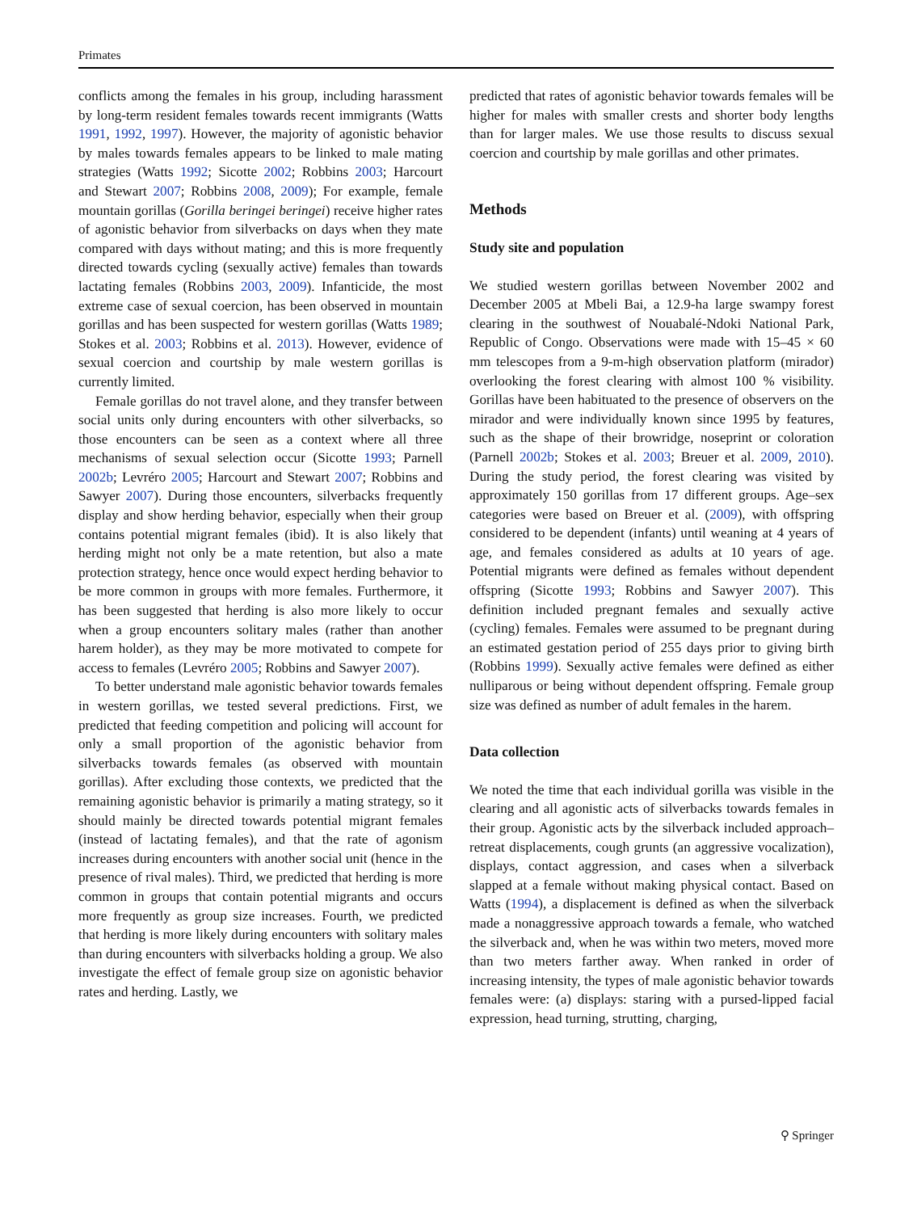Primates
conflicts among the females in his group, including harassment by long-term resident females towards recent immigrants (Watts 1991, 1992, 1997). However, the majority of agonistic behavior by males towards females appears to be linked to male mating strategies (Watts 1992; Sicotte 2002; Robbins 2003; Harcourt and Stewart 2007; Robbins 2008, 2009); For example, female mountain gorillas (Gorilla beringei beringei) receive higher rates of agonistic behavior from silverbacks on days when they mate compared with days without mating; and this is more frequently directed towards cycling (sexually active) females than towards lactating females (Robbins 2003, 2009). Infanticide, the most extreme case of sexual coercion, has been observed in mountain gorillas and has been suspected for western gorillas (Watts 1989; Stokes et al. 2003; Robbins et al. 2013). However, evidence of sexual coercion and courtship by male western gorillas is currently limited.
Female gorillas do not travel alone, and they transfer between social units only during encounters with other silverbacks, so those encounters can be seen as a context where all three mechanisms of sexual selection occur (Sicotte 1993; Parnell 2002b; Levréro 2005; Harcourt and Stewart 2007; Robbins and Sawyer 2007). During those encounters, silverbacks frequently display and show herding behavior, especially when their group contains potential migrant females (ibid). It is also likely that herding might not only be a mate retention, but also a mate protection strategy, hence once would expect herding behavior to be more common in groups with more females. Furthermore, it has been suggested that herding is also more likely to occur when a group encounters solitary males (rather than another harem holder), as they may be more motivated to compete for access to females (Levréro 2005; Robbins and Sawyer 2007).
To better understand male agonistic behavior towards females in western gorillas, we tested several predictions. First, we predicted that feeding competition and policing will account for only a small proportion of the agonistic behavior from silverbacks towards females (as observed with mountain gorillas). After excluding those contexts, we predicted that the remaining agonistic behavior is primarily a mating strategy, so it should mainly be directed towards potential migrant females (instead of lactating females), and that the rate of agonism increases during encounters with another social unit (hence in the presence of rival males). Third, we predicted that herding is more common in groups that contain potential migrants and occurs more frequently as group size increases. Fourth, we predicted that herding is more likely during encounters with solitary males than during encounters with silverbacks holding a group. We also investigate the effect of female group size on agonistic behavior rates and herding. Lastly, we
predicted that rates of agonistic behavior towards females will be higher for males with smaller crests and shorter body lengths than for larger males. We use those results to discuss sexual coercion and courtship by male gorillas and other primates.
Methods
Study site and population
We studied western gorillas between November 2002 and December 2005 at Mbeli Bai, a 12.9-ha large swampy forest clearing in the southwest of Nouabalé-Ndoki National Park, Republic of Congo. Observations were made with 15–45 × 60 mm telescopes from a 9-m-high observation platform (mirador) overlooking the forest clearing with almost 100 % visibility. Gorillas have been habituated to the presence of observers on the mirador and were individually known since 1995 by features, such as the shape of their browridge, noseprint or coloration (Parnell 2002b; Stokes et al. 2003; Breuer et al. 2009, 2010). During the study period, the forest clearing was visited by approximately 150 gorillas from 17 different groups. Age–sex categories were based on Breuer et al. (2009), with offspring considered to be dependent (infants) until weaning at 4 years of age, and females considered as adults at 10 years of age. Potential migrants were defined as females without dependent offspring (Sicotte 1993; Robbins and Sawyer 2007). This definition included pregnant females and sexually active (cycling) females. Females were assumed to be pregnant during an estimated gestation period of 255 days prior to giving birth (Robbins 1999). Sexually active females were defined as either nulliparous or being without dependent offspring. Female group size was defined as number of adult females in the harem.
Data collection
We noted the time that each individual gorilla was visible in the clearing and all agonistic acts of silverbacks towards females in their group. Agonistic acts by the silverback included approach–retreat displacements, cough grunts (an aggressive vocalization), displays, contact aggression, and cases when a silverback slapped at a female without making physical contact. Based on Watts (1994), a displacement is defined as when the silverback made a nonaggressive approach towards a female, who watched the silverback and, when he was within two meters, moved more than two meters farther away. When ranked in order of increasing intensity, the types of male agonistic behavior towards females were: (a) displays: staring with a pursed-lipped facial expression, head turning, strutting, charging,
⚲ Springer